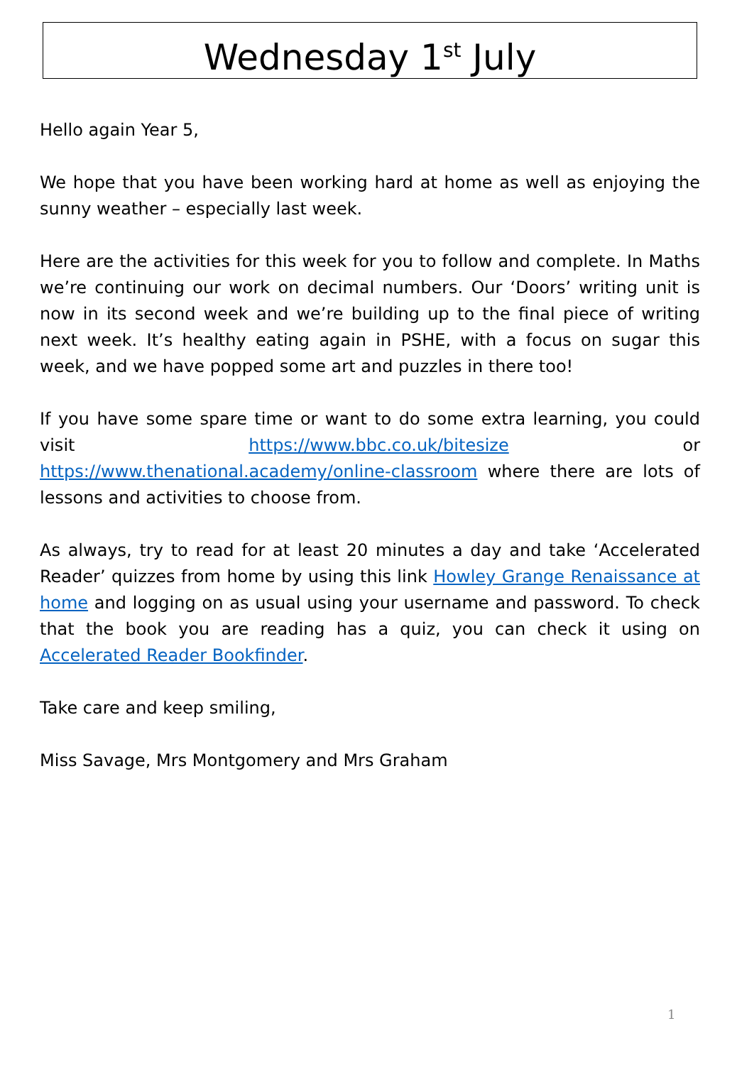Wednesday 1<sup>st</sup> July
Hello again Year 5,
We hope that you have been working hard at home as well as enjoying the sunny weather – especially last week.
Here are the activities for this week for you to follow and complete. In Maths we’re continuing our work on decimal numbers. Our ‘Doors’ writing unit is now in its second week and we’re building up to the final piece of writing next week. It’s healthy eating again in PSHE, with a focus on sugar this week, and we have popped some art and puzzles in there too!
If you have some spare time or want to do some extra learning, you could visit https://www.bbc.co.uk/bitesize or https://www.thenational.academy/online-classroom where there are lots of lessons and activities to choose from.
As always, try to read for at least 20 minutes a day and take ‘Accelerated Reader’ quizzes from home by using this link Howley Grange Renaissance at home and logging on as usual using your username and password. To check that the book you are reading has a quiz, you can check it using on Accelerated Reader Bookfinder.
Take care and keep smiling,
Miss Savage, Mrs Montgomery and Mrs Graham
1